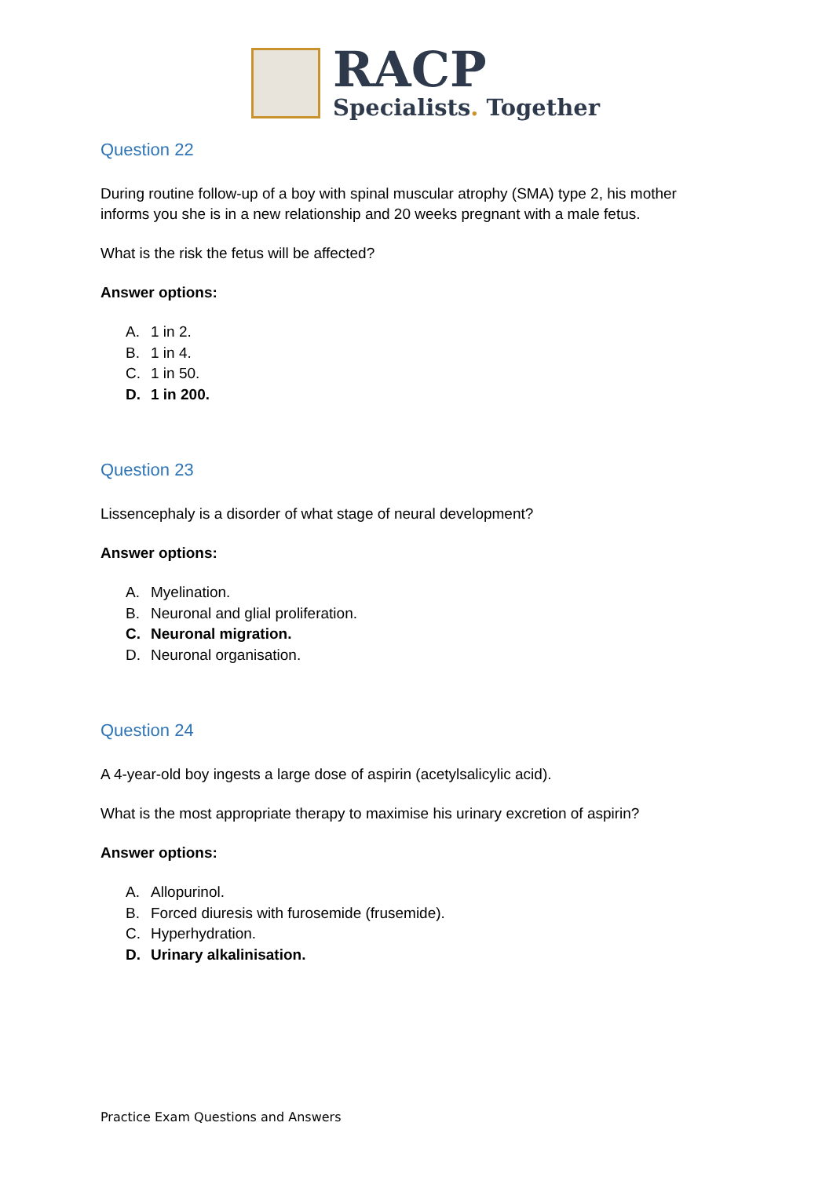RACP
Specialists. Together
Question 22
During routine follow-up of a boy with spinal muscular atrophy (SMA) type 2, his mother informs you she is in a new relationship and 20 weeks pregnant with a male fetus.
What is the risk the fetus will be affected?
Answer options:
A. 1 in 2.
B. 1 in 4.
C. 1 in 50.
D. 1 in 200.
Question 23
Lissencephaly is a disorder of what stage of neural development?
Answer options:
A. Myelination.
B. Neuronal and glial proliferation.
C. Neuronal migration.
D. Neuronal organisation.
Question 24
A 4-year-old boy ingests a large dose of aspirin (acetylsalicylic acid).
What is the most appropriate therapy to maximise his urinary excretion of aspirin?
Answer options:
A. Allopurinol.
B. Forced diuresis with furosemide (frusemide).
C. Hyperhydration.
D. Urinary alkalinisation.
Practice Exam Questions and Answers